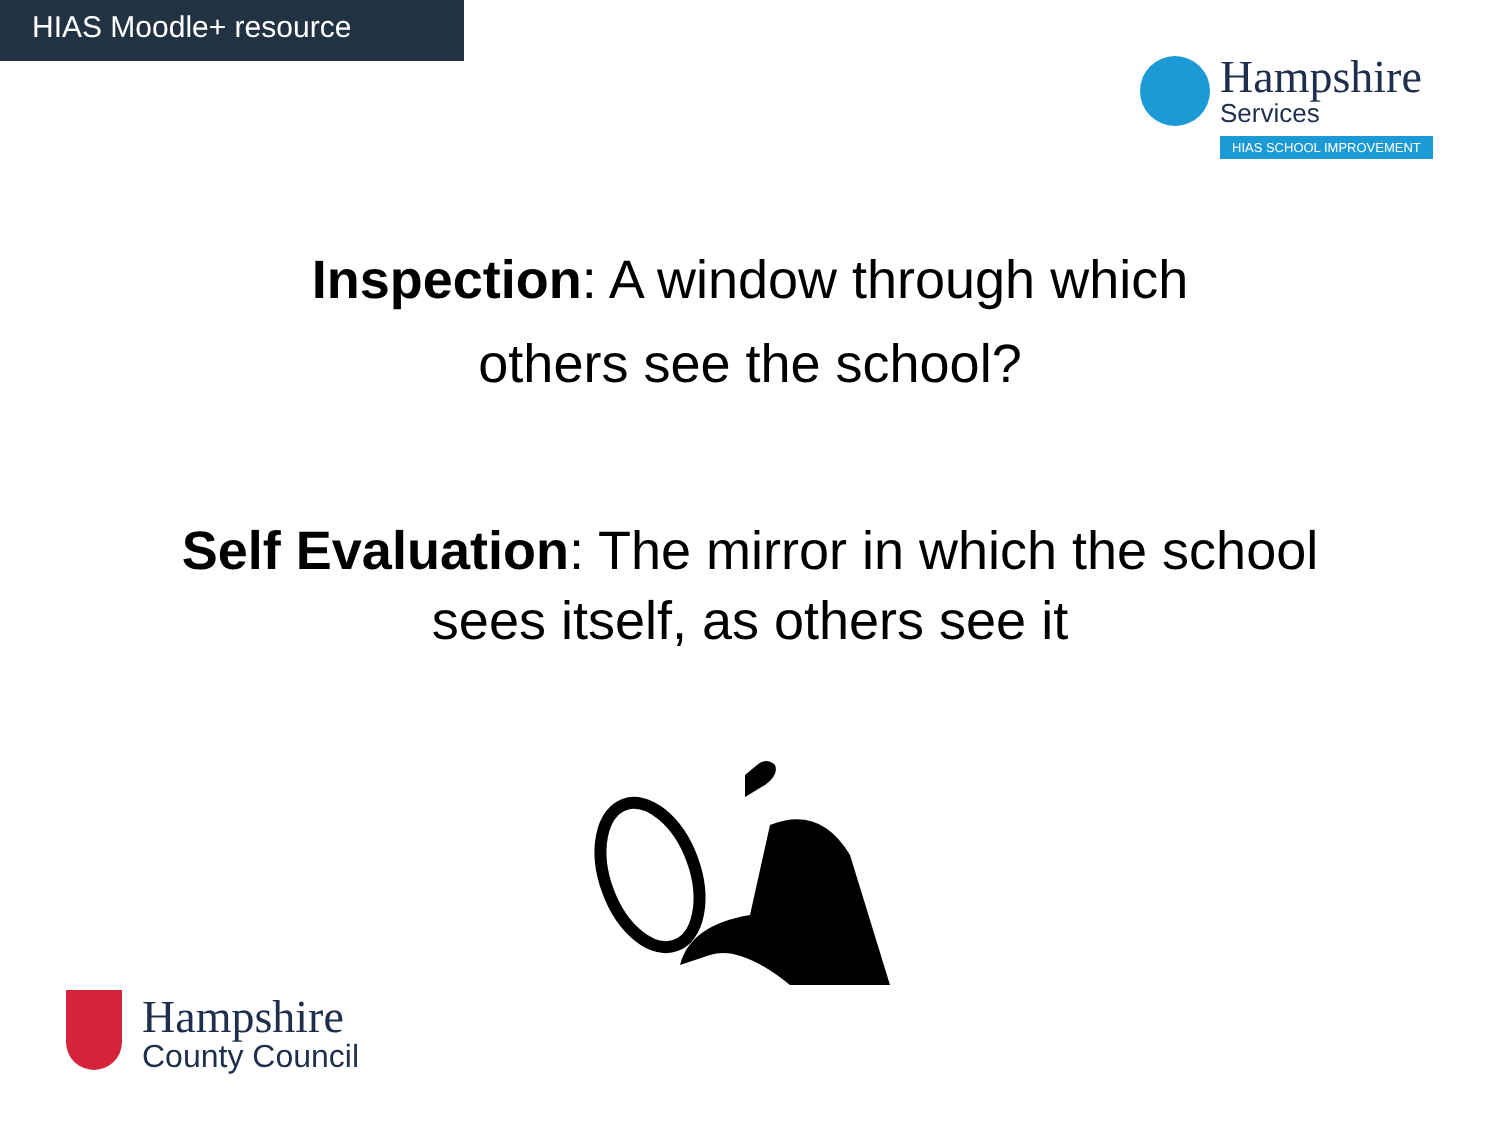HIAS Moodle+ resource
Hampshire
Services
HIAS SCHOOL IMPROVEMENT
Inspection: A window through which
others see the school?
Self Evaluation: The mirror in which the school
sees itself, as others see it
Hampshire
County Council